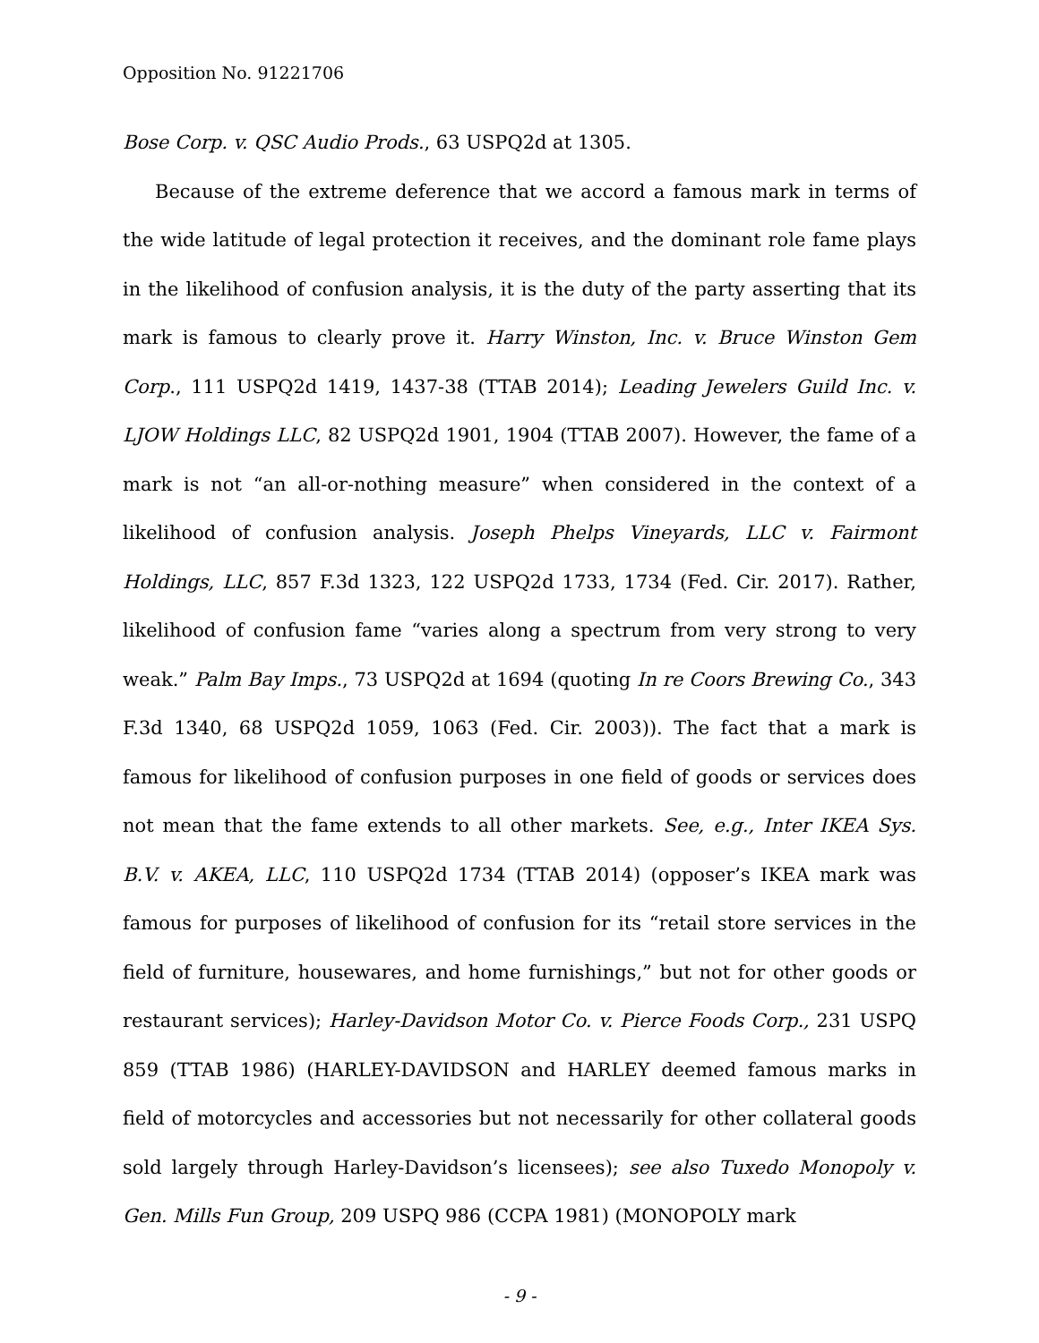Opposition No. 91221706
Bose Corp. v. QSC Audio Prods., 63 USPQ2d at 1305.
Because of the extreme deference that we accord a famous mark in terms of the wide latitude of legal protection it receives, and the dominant role fame plays in the likelihood of confusion analysis, it is the duty of the party asserting that its mark is famous to clearly prove it. Harry Winston, Inc. v. Bruce Winston Gem Corp., 111 USPQ2d 1419, 1437-38 (TTAB 2014); Leading Jewelers Guild Inc. v. LJOW Holdings LLC, 82 USPQ2d 1901, 1904 (TTAB 2007). However, the fame of a mark is not “an all-or-nothing measure” when considered in the context of a likelihood of confusion analysis. Joseph Phelps Vineyards, LLC v. Fairmont Holdings, LLC, 857 F.3d 1323, 122 USPQ2d 1733, 1734 (Fed. Cir. 2017). Rather, likelihood of confusion fame “varies along a spectrum from very strong to very weak.” Palm Bay Imps., 73 USPQ2d at 1694 (quoting In re Coors Brewing Co., 343 F.3d 1340, 68 USPQ2d 1059, 1063 (Fed. Cir. 2003)). The fact that a mark is famous for likelihood of confusion purposes in one field of goods or services does not mean that the fame extends to all other markets. See, e.g., Inter IKEA Sys. B.V. v. AKEA, LLC, 110 USPQ2d 1734 (TTAB 2014) (opposer’s IKEA mark was famous for purposes of likelihood of confusion for its “retail store services in the field of furniture, housewares, and home furnishings,” but not for other goods or restaurant services); Harley-Davidson Motor Co. v. Pierce Foods Corp., 231 USPQ 859 (TTAB 1986) (HARLEY-DAVIDSON and HARLEY deemed famous marks in field of motorcycles and accessories but not necessarily for other collateral goods sold largely through Harley-Davidson’s licensees); see also Tuxedo Monopoly v. Gen. Mills Fun Group, 209 USPQ 986 (CCPA 1981) (MONOPOLY mark
- 9 -